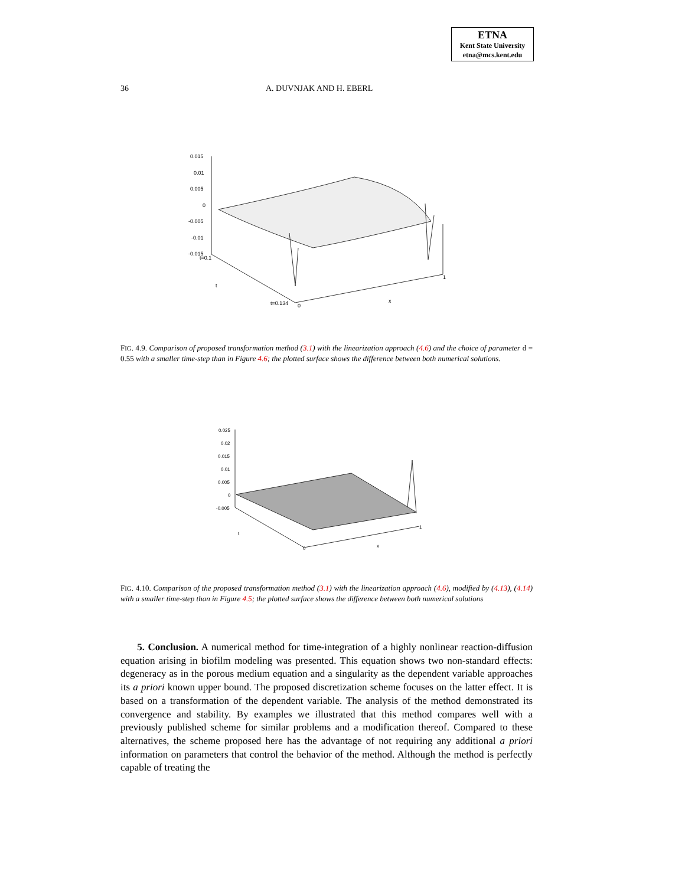ETNA
Kent State University
etna@mcs.kent.edu
36 A. DUVNJAK AND H. EBERL
0.015
0.01
0.005
0
-0.005
-0.01
-0.015
t=0.1
t
t=0.134
0
x
1
FIG. 4.9. Comparison of proposed transformation method (3.1) with the linearization approach (4.6) and the choice of parameter d = 0.55 with a smaller time-step than in Figure 4.6; the plotted surface shows the difference between both numerical solutions.
0.025
0.02
0.015
0.01
0.005
0
-0.005
t
0
x
1
FIG. 4.10. Comparison of the proposed transformation method (3.1) with the linearization approach (4.6), modified by (4.13), (4.14) with a smaller time-step than in Figure 4.5; the plotted surface shows the difference between both numerical solutions
5. Conclusion. A numerical method for time-integration of a highly nonlinear reaction-diffusion equation arising in biofilm modeling was presented. This equation shows two non-standard effects: degeneracy as in the porous medium equation and a singularity as the dependent variable approaches its a priori known upper bound. The proposed discretization scheme focuses on the latter effect. It is based on a transformation of the dependent variable. The analysis of the method demonstrated its convergence and stability. By examples we illustrated that this method compares well with a previously published scheme for similar problems and a modification thereof. Compared to these alternatives, the scheme proposed here has the advantage of not requiring any additional a priori information on parameters that control the behavior of the method. Although the method is perfectly capable of treating the